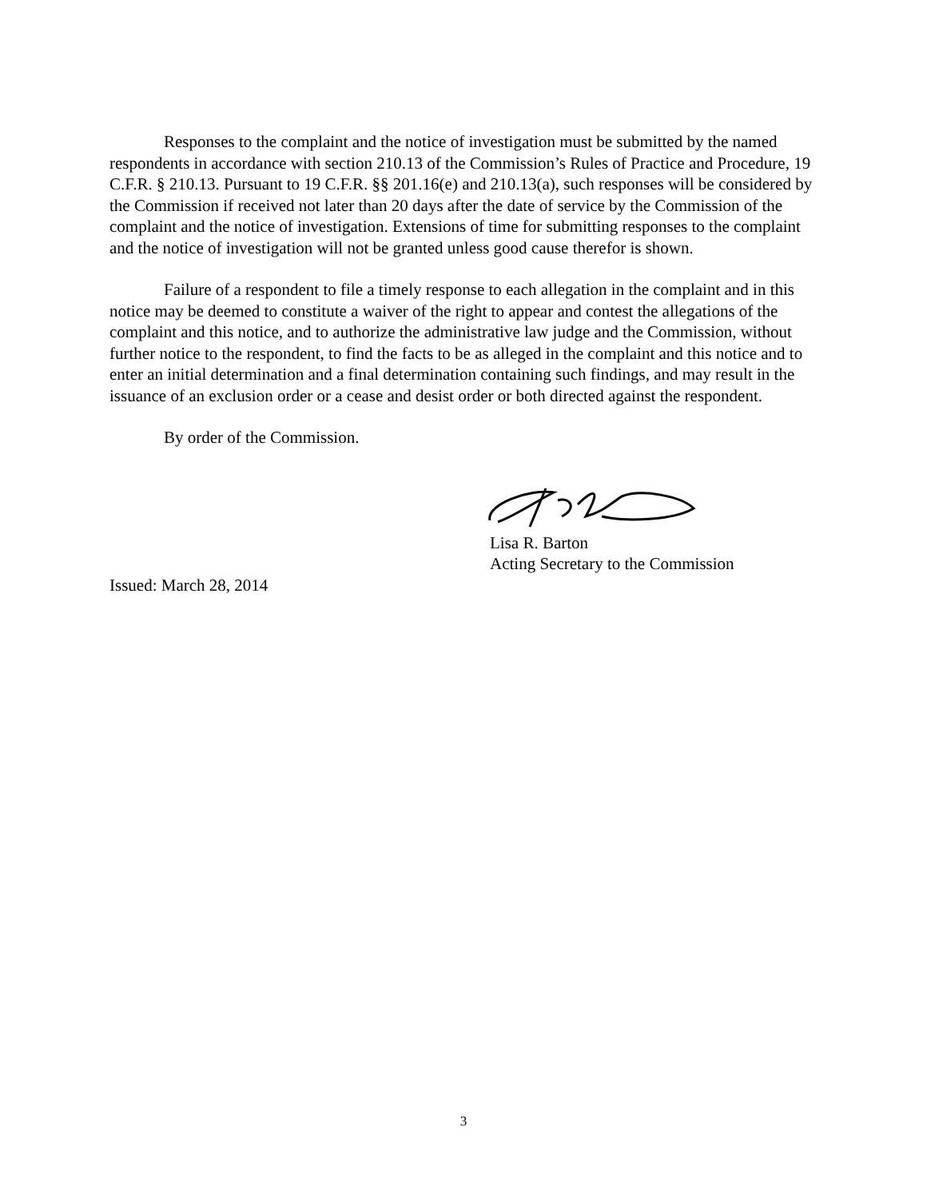Responses to the complaint and the notice of investigation must be submitted by the named respondents in accordance with section 210.13 of the Commission’s Rules of Practice and Procedure, 19 C.F.R. § 210.13. Pursuant to 19 C.F.R. §§ 201.16(e) and 210.13(a), such responses will be considered by the Commission if received not later than 20 days after the date of service by the Commission of the complaint and the notice of investigation. Extensions of time for submitting responses to the complaint and the notice of investigation will not be granted unless good cause therefor is shown.
Failure of a respondent to file a timely response to each allegation in the complaint and in this notice may be deemed to constitute a waiver of the right to appear and contest the allegations of the complaint and this notice, and to authorize the administrative law judge and the Commission, without further notice to the respondent, to find the facts to be as alleged in the complaint and this notice and to enter an initial determination and a final determination containing such findings, and may result in the issuance of an exclusion order or a cease and desist order or both directed against the respondent.
By order of the Commission.
Lisa R. Barton
Acting Secretary to the Commission
Issued: March 28, 2014
3